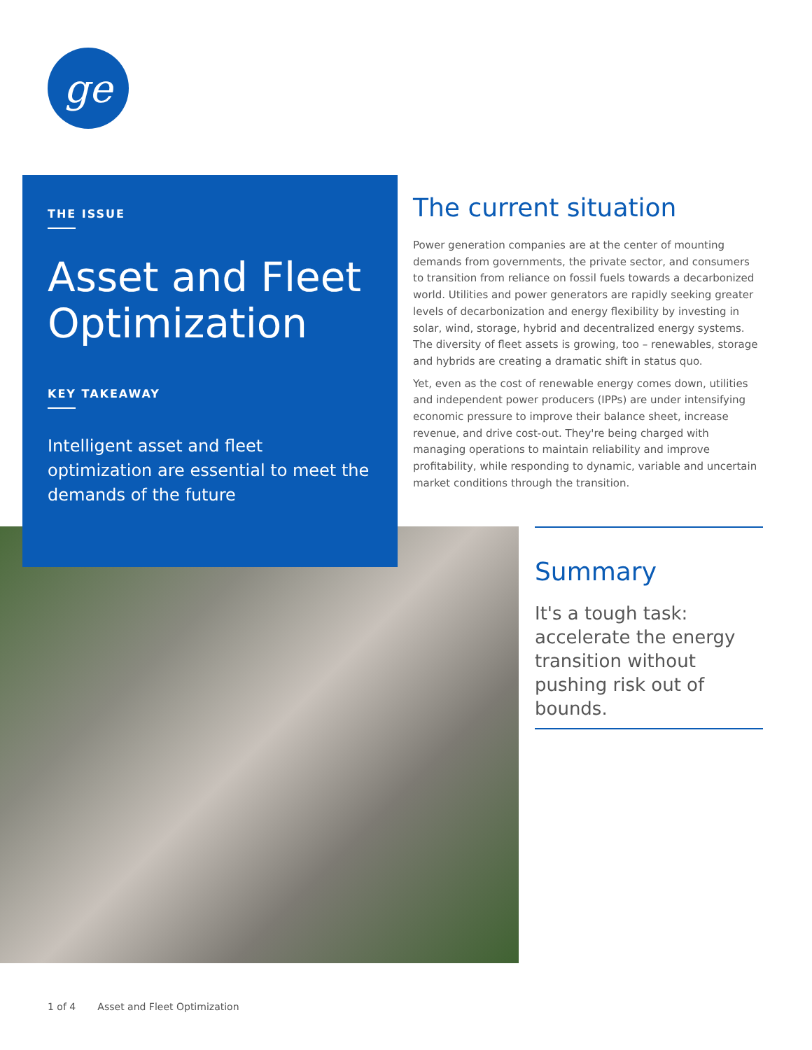ge
THE ISSUE
Asset and Fleet Optimization
KEY TAKEAWAY
Intelligent asset and fleet optimization are essential to meet the demands of the future
The current situation
Power generation companies are at the center of mounting demands from governments, the private sector, and consumers to transition from reliance on fossil fuels towards a decarbonized world. Utilities and power generators are rapidly seeking greater levels of decarbonization and energy flexibility by investing in solar, wind, storage, hybrid and decentralized energy systems. The diversity of fleet assets is growing, too – renewables, storage and hybrids are creating a dramatic shift in status quo.
Yet, even as the cost of renewable energy comes down, utilities and independent power producers (IPPs) are under intensifying economic pressure to improve their balance sheet, increase revenue, and drive cost-out. They're being charged with managing operations to maintain reliability and improve profitability, while responding to dynamic, variable and uncertain market conditions through the transition.
Summary
It's a tough task: accelerate the energy transition without pushing risk out of bounds.
1 of 4 Asset and Fleet Optimization